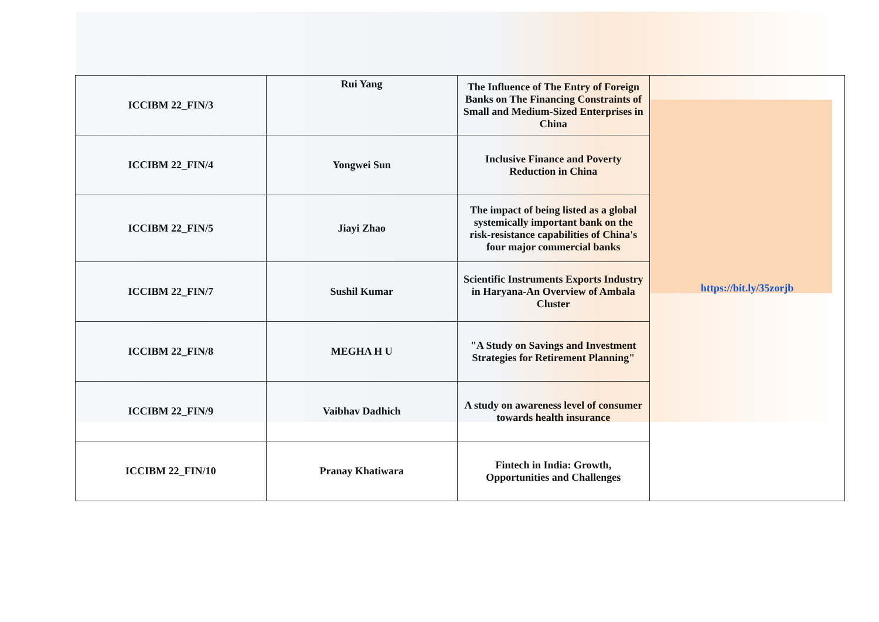| ICCIBM 22_FIN/3 | Rui Yang | The Influence of The Entry of Foreign Banks on The Financing Constraints of Small and Medium-Sized Enterprises in China | https://bit.ly/35zorjb |
| ICCIBM 22_FIN/4 | Yongwei Sun | Inclusive Finance and Poverty Reduction in China | |
| ICCIBM 22_FIN/5 | Jiayi Zhao | The impact of being listed as a global systemically important bank on the risk-resistance capabilities of China's four major commercial banks | |
| ICCIBM 22_FIN/7 | Sushil Kumar | Scientific Instruments Exports Industry in Haryana-An Overview of Ambala Cluster | |
| ICCIBM 22_FIN/8 | MEGHA H U | "A Study on Savings and Investment Strategies for Retirement Planning" | |
| ICCIBM 22_FIN/9 | Vaibhav Dadhich | A study on awareness level of consumer towards health insurance | |
| ICCIBM 22_FIN/10 | Pranay Khatiwara | Fintech in India: Growth, Opportunities and Challenges | |